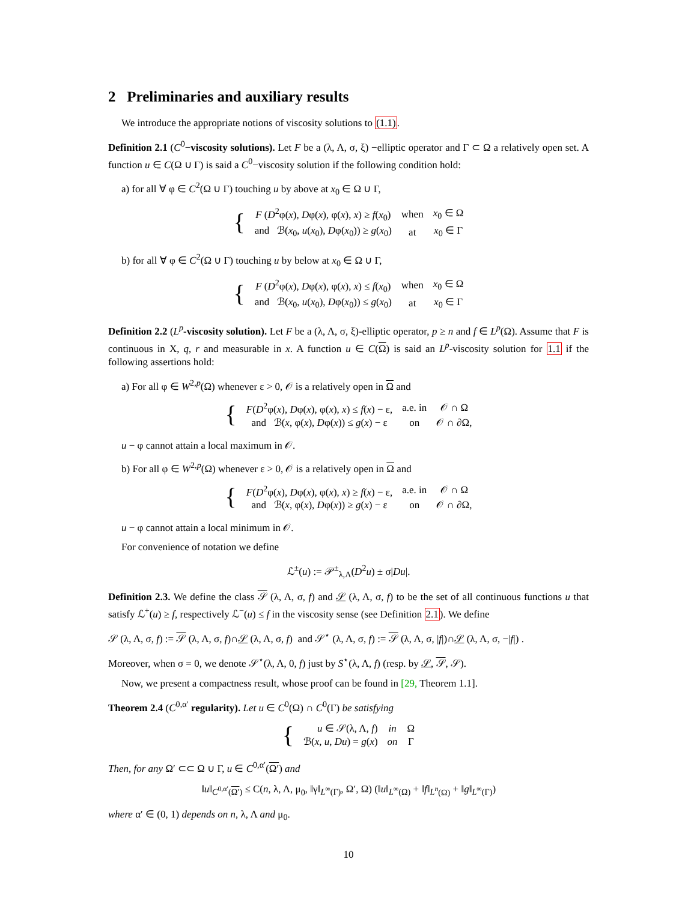2 Preliminaries and auxiliary results
We introduce the appropriate notions of viscosity solutions to (1.1).
Definition 2.1 (C<sup>0</sup>−viscosity solutions). Let F be a (λ, Λ, σ, ξ) −elliptic operator and Γ ⊂ Ω a relatively open set. A function u ∈ C(Ω ∪ Γ) is said a C<sup>0</sup>−viscosity solution if the following condition hold:
a) for all ∀ φ ∈ C<sup>2</sup>(Ω ∪ Γ) touching u by above at x<sub>0</sub> ∈ Ω ∪ Γ,
| { | F ( D<sup>2</sup>φ( x ), D φ( x ), φ( x ), x ) ≥ f ( x<sub>0</sub>) | when | x<sub>0</sub> ∈ Ω |
| | and ℬ( x<sub>0</sub>, u ( x<sub>0</sub>), D φ( x<sub>0</sub>)) ≥ g ( x<sub>0</sub>) | at | x<sub>0</sub> ∈ Γ |
b) for all ∀ φ ∈ C<sup>2</sup>(Ω ∪ Γ) touching u by below at x<sub>0</sub> ∈ Ω ∪ Γ,
| { | F ( D<sup>2</sup>φ( x ), D φ( x ), φ( x ), x ) ≤ f ( x<sub>0</sub>) | when | x<sub>0</sub> ∈ Ω |
| | and ℬ( x<sub>0</sub>, u ( x<sub>0</sub>), D φ( x<sub>0</sub>)) ≤ g ( x<sub>0</sub>) | at | x<sub>0</sub> ∈ Γ |
Definition 2.2 (L<sup>p</sup>-viscosity solution). Let F be a (λ, Λ, σ, ξ)-elliptic operator, p ≥ n and f ∈ L<sup>p</sup>(Ω). Assume that F is continuous in X, q, r and measurable in x. A function u ∈ C(Ω) is said an L<sup>p</sup>-viscosity solution for 1.1 if the following assertions hold:
a) For all φ ∈ W<sup>2,p</sup>(Ω) whenever ε > 0, 𝒪 is a relatively open in Ω and
| { | F ( D<sup>2</sup>φ( x ), D φ( x ), φ( x ), x ) ≤ f ( x ) − ε, | a.e. in | 𝒪 ∩ Ω |
| | and ℬ( x , φ( x ), D φ( x )) ≤ g ( x ) − ε | on | 𝒪 ∩ ∂Ω, |
u − φ cannot attain a local maximum in 𝒪.
b) For all φ ∈ W<sup>2,p</sup>(Ω) whenever ε > 0, 𝒪 is a relatively open in Ω and
| { | F ( D<sup>2</sup>φ( x ), D φ( x ), φ( x ), x ) ≥ f ( x ) − ε, | a.e. in | 𝒪 ∩ Ω |
| | and ℬ( x , φ( x ), D φ( x )) ≥ g ( x ) − ε | on | 𝒪 ∩ ∂Ω, |
u − φ cannot attain a local minimum in 𝒪.
For convenience of notation we define
ℒ<sup>±</sup>(u) := 𝒫<sup>±</sup><sub>λ,Λ</sub>(D<sup>2</sup>u) ± σ|Du|.
Definition 2.3. We define the class 𝒮 (λ, Λ, σ, f) and 𝒮 (λ, Λ, σ, f) to be the set of all continuous functions u that satisfy ℒ<sup>+</sup>(u) ≥ f, respectively ℒ<sup>−</sup>(u) ≤ f in the viscosity sense (see Definition 2.1). We define
𝒮 (λ, Λ, σ, f) := 𝒮 (λ, Λ, σ, f)∩𝒮 (λ, Λ, σ, f) and 𝒮<sup>⋆</sup> (λ, Λ, σ, f) := 𝒮 (λ, Λ, σ, |f|)∩𝒮 (λ, Λ, σ, −|f|) .
Moreover, when σ = 0, we denote 𝒮<sup>⋆</sup>(λ, Λ, 0, f) just by S<sup>⋆</sup>(λ, Λ, f) (resp. by 𝒮, 𝒮, 𝒮).
Now, we present a compactness result, whose proof can be found in [29, Theorem 1.1].
Theorem 2.4 (C<sup>0,α′</sup> regularity). Let u ∈ C<sup>0</sup>(Ω) ∩ C<sup>0</sup>(Γ) be satisfying
| { | u ∈ 𝒮(λ, Λ, f ) | in | Ω |
| | ℬ( x , u , Du ) = g ( x ) | on | Γ |
Then, for any Ω′ ⊂⊂ Ω ∪ Γ, u ∈ C<sup>0,α′</sup>(Ω′) and
‖u‖<sub>C<sup>0,α′</sup>(Ω′)</sub> ≤ C(n, λ, Λ, μ<sub>0</sub>, ‖γ‖<sub>L<sup>∞</sup>(Γ)</sub>, Ω′, Ω) (‖u‖<sub>L<sup>∞</sup>(Ω)</sub> + ‖f‖<sub>L<sup>n</sup>(Ω)</sub> + ‖g‖<sub>L<sup>∞</sup>(Γ)</sub>)
where α′ ∈ (0, 1) depends on n, λ, Λ and μ<sub>0</sub>.
10